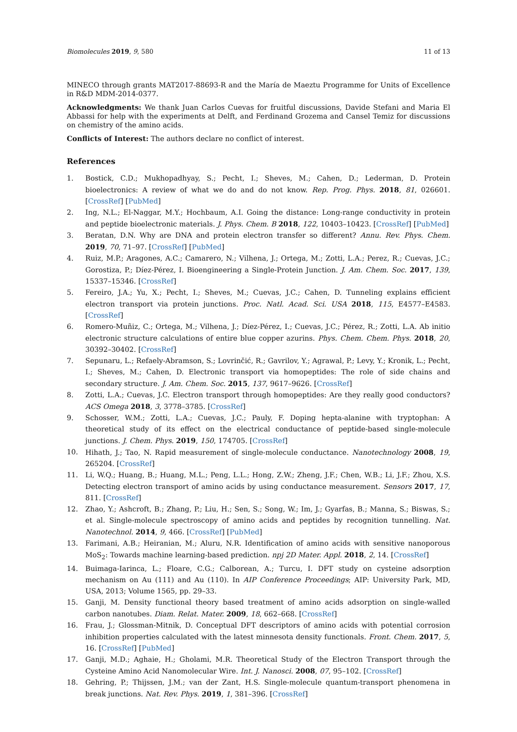Biomolecules 2019, 9, 580 11 of 13
MINECO through grants MAT2017-88693-R and the María de Maeztu Programme for Units of Excellence in R&D MDM-2014-0377.
Acknowledgments: We thank Juan Carlos Cuevas for fruitful discussions, Davide Stefani and Maria El Abbassi for help with the experiments at Delft, and Ferdinand Grozema and Cansel Temiz for discussions on chemistry of the amino acids.
Conflicts of Interest: The authors declare no conflict of interest.
References
1. Bostick, C.D.; Mukhopadhyay, S.; Pecht, I.; Sheves, M.; Cahen, D.; Lederman, D. Protein bioelectronics: A review of what we do and do not know. Rep. Prog. Phys. 2018, 81, 026601. [CrossRef] [PubMed]
2. Ing, N.L.; El-Naggar, M.Y.; Hochbaum, A.I. Going the distance: Long-range conductivity in protein and peptide bioelectronic materials. J. Phys. Chem. B 2018, 122, 10403–10423. [CrossRef] [PubMed]
3. Beratan, D.N. Why are DNA and protein electron transfer so different? Annu. Rev. Phys. Chem. 2019, 70, 71–97. [CrossRef] [PubMed]
4. Ruiz, M.P.; Aragones, A.C.; Camarero, N.; Vilhena, J.; Ortega, M.; Zotti, L.A.; Perez, R.; Cuevas, J.C.; Gorostiza, P.; Díez-Pérez, I. Bioengineering a Single-Protein Junction. J. Am. Chem. Soc. 2017, 139, 15337–15346. [CrossRef]
5. Fereiro, J.A.; Yu, X.; Pecht, I.; Sheves, M.; Cuevas, J.C.; Cahen, D. Tunneling explains efficient electron transport via protein junctions. Proc. Natl. Acad. Sci. USA 2018, 115, E4577–E4583. [CrossRef]
6. Romero-Muñiz, C.; Ortega, M.; Vilhena, J.; Díez-Pérez, I.; Cuevas, J.C.; Pérez, R.; Zotti, L.A. Ab initio electronic structure calculations of entire blue copper azurins. Phys. Chem. Chem. Phys. 2018, 20, 30392–30402. [CrossRef]
7. Sepunaru, L.; Refaely-Abramson, S.; Lovrinčić, R.; Gavrilov, Y.; Agrawal, P.; Levy, Y.; Kronik, L.; Pecht, I.; Sheves, M.; Cahen, D. Electronic transport via homopeptides: The role of side chains and secondary structure. J. Am. Chem. Soc. 2015, 137, 9617–9626. [CrossRef]
8. Zotti, L.A.; Cuevas, J.C. Electron transport through homopeptides: Are they really good conductors? ACS Omega 2018, 3, 3778–3785. [CrossRef]
9. Schosser, W.M.; Zotti, L.A.; Cuevas, J.C.; Pauly, F. Doping hepta-alanine with tryptophan: A theoretical study of its effect on the electrical conductance of peptide-based single-molecule junctions. J. Chem. Phys. 2019, 150, 174705. [CrossRef]
10. Hihath, J.; Tao, N. Rapid measurement of single-molecule conductance. Nanotechnology 2008, 19, 265204. [CrossRef]
11. Li, W.Q.; Huang, B.; Huang, M.L.; Peng, L.L.; Hong, Z.W.; Zheng, J.F.; Chen, W.B.; Li, J.F.; Zhou, X.S. Detecting electron transport of amino acids by using conductance measurement. Sensors 2017, 17, 811. [CrossRef]
12. Zhao, Y.; Ashcroft, B.; Zhang, P.; Liu, H.; Sen, S.; Song, W.; Im, J.; Gyarfas, B.; Manna, S.; Biswas, S.; et al. Single-molecule spectroscopy of amino acids and peptides by recognition tunnelling. Nat. Nanotechnol. 2014, 9, 466. [CrossRef] [PubMed]
13. Farimani, A.B.; Heiranian, M.; Aluru, N.R. Identification of amino acids with sensitive nanoporous MoS<sub>2</sub>: Towards machine learning-based prediction. npj 2D Mater. Appl. 2018, 2, 14. [CrossRef]
14. Buimaga-Iarinca, L.; Floare, C.G.; Calborean, A.; Turcu, I. DFT study on cysteine adsorption mechanism on Au (111) and Au (110). In AIP Conference Proceedings; AIP: University Park, MD, USA, 2013; Volume 1565, pp. 29–33.
15. Ganji, M. Density functional theory based treatment of amino acids adsorption on single-walled carbon nanotubes. Diam. Relat. Mater. 2009, 18, 662–668. [CrossRef]
16. Frau, J.; Glossman-Mitnik, D. Conceptual DFT descriptors of amino acids with potential corrosion inhibition properties calculated with the latest minnesota density functionals. Front. Chem. 2017, 5, 16. [CrossRef] [PubMed]
17. Ganji, M.D.; Aghaie, H.; Gholami, M.R. Theoretical Study of the Electron Transport through the Cysteine Amino Acid Nanomolecular Wire. Int. J. Nanosci. 2008, 07, 95–102. [CrossRef]
18. Gehring, P.; Thijssen, J.M.; van der Zant, H.S. Single-molecule quantum-transport phenomena in break junctions. Nat. Rev. Phys. 2019, 1, 381–396. [CrossRef]